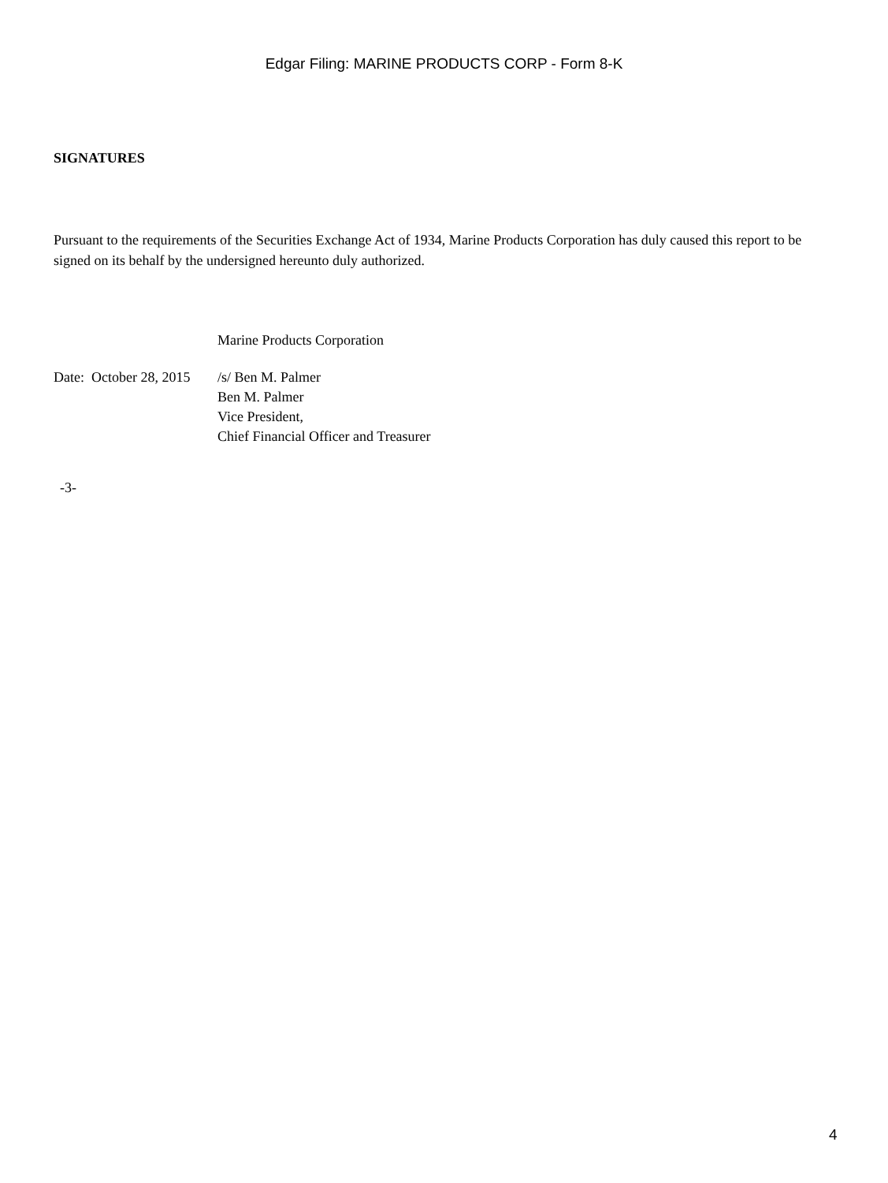Edgar Filing: MARINE PRODUCTS CORP - Form 8-K
SIGNATURES
Pursuant to the requirements of the Securities Exchange Act of 1934, Marine Products Corporation has duly caused this report to be signed on its behalf by the undersigned hereunto duly authorized.
Marine Products Corporation
| Date: October 28, 2015 | /s/ Ben M. Palmer |
| | Ben M. Palmer |
| | Vice President, |
| | Chief Financial Officer and Treasurer |
-3-
4